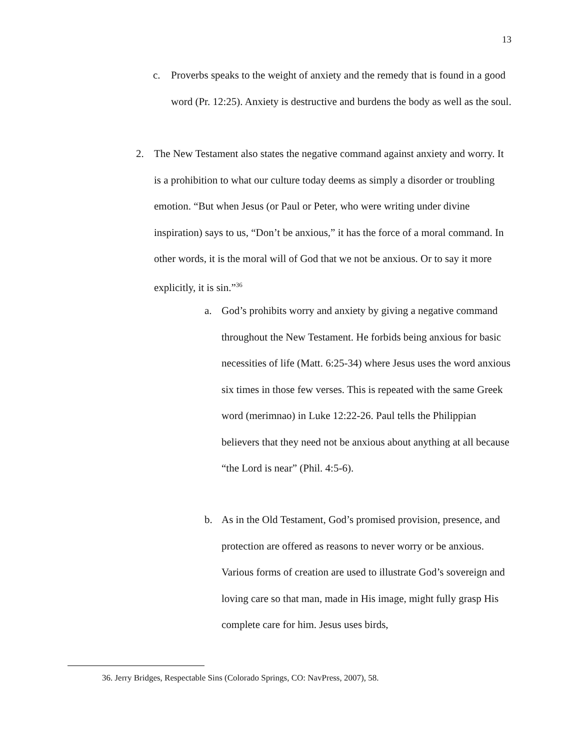13
c. Proverbs speaks to the weight of anxiety and the remedy that is found in a good word (Pr. 12:25). Anxiety is destructive and burdens the body as well as the soul.
2. The New Testament also states the negative command against anxiety and worry. It is a prohibition to what our culture today deems as simply a disorder or troubling emotion. “But when Jesus (or Paul or Peter, who were writing under divine inspiration) says to us, “Don’t be anxious,” it has the force of a moral command. In other words, it is the moral will of God that we not be anxious. Or to say it more explicitly, it is sin.”<sup>36</sup>
a. God’s prohibits worry and anxiety by giving a negative command throughout the New Testament. He forbids being anxious for basic necessities of life (Matt. 6:25-34) where Jesus uses the word anxious six times in those few verses. This is repeated with the same Greek word (merimnao) in Luke 12:22-26. Paul tells the Philippian believers that they need not be anxious about anything at all because “the Lord is near” (Phil. 4:5-6).
b. As in the Old Testament, God’s promised provision, presence, and protection are offered as reasons to never worry or be anxious. Various forms of creation are used to illustrate God’s sovereign and loving care so that man, made in His image, might fully grasp His complete care for him. Jesus uses birds,
36. Jerry Bridges, Respectable Sins (Colorado Springs, CO: NavPress, 2007), 58.